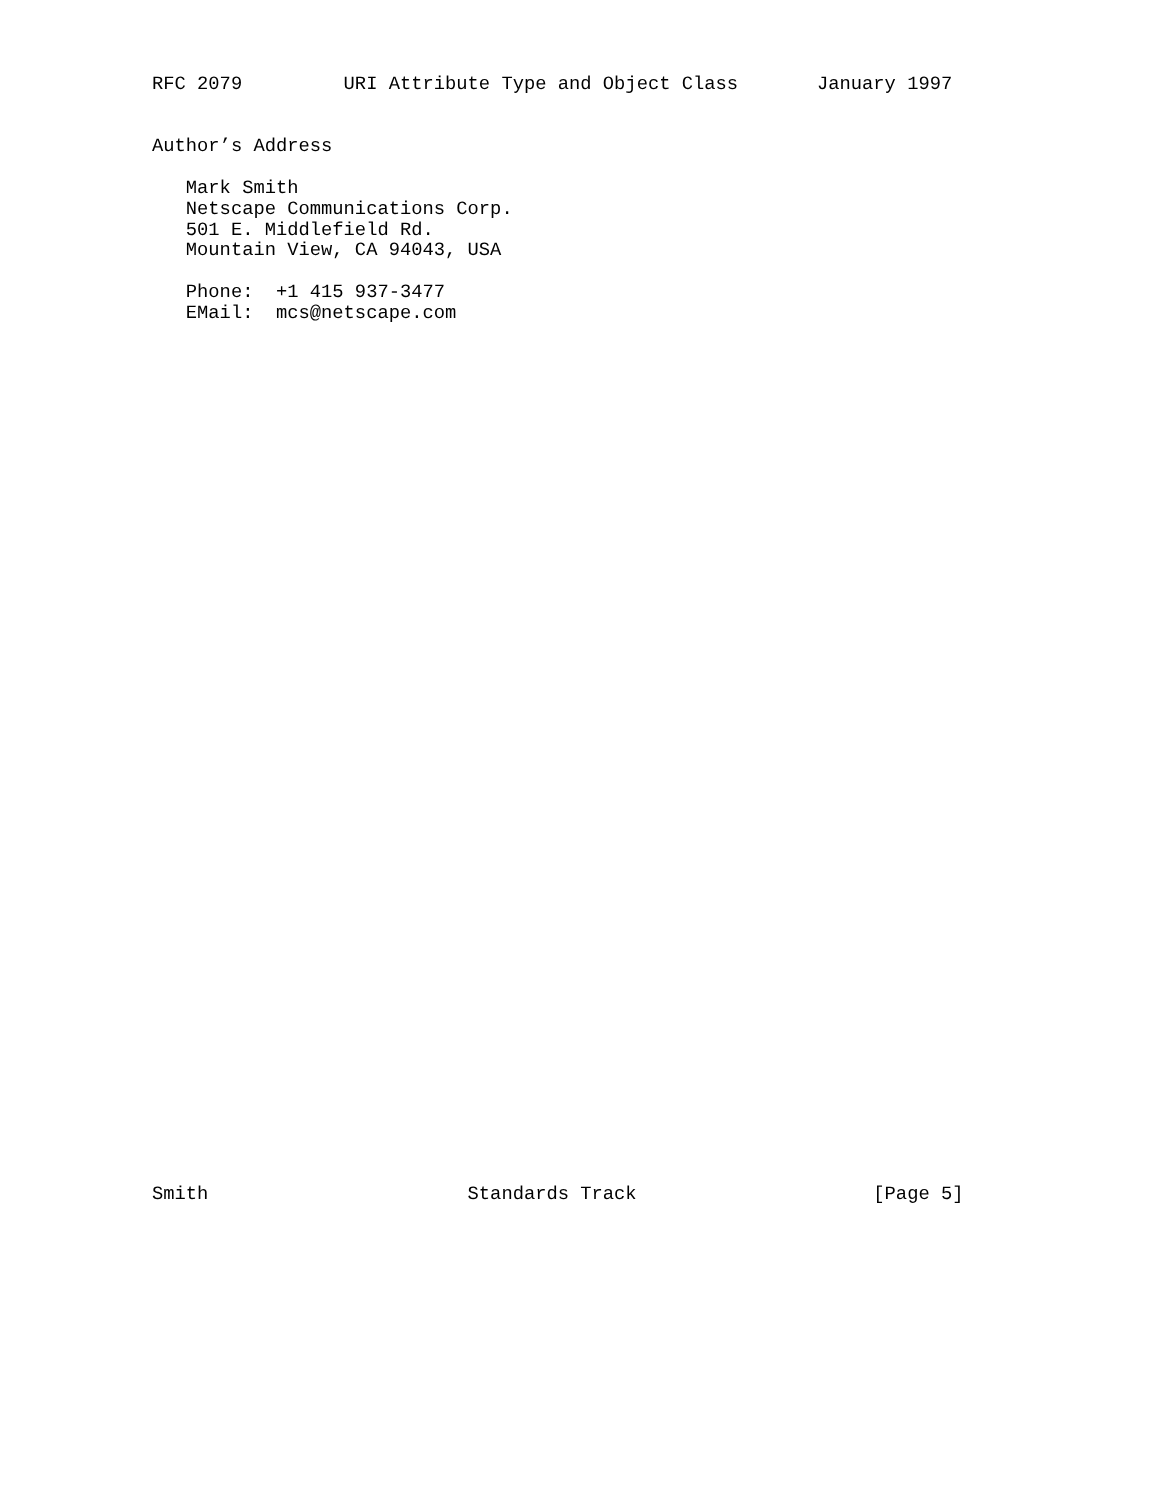RFC 2079         URI Attribute Type and Object Class       January 1997


Author’s Address

   Mark Smith
   Netscape Communications Corp.
   501 E. Middlefield Rd.
   Mountain View, CA 94043, USA

   Phone:  +1 415 937-3477
   EMail:  mcs@netscape.com
Smith                       Standards Track                     [Page 5]